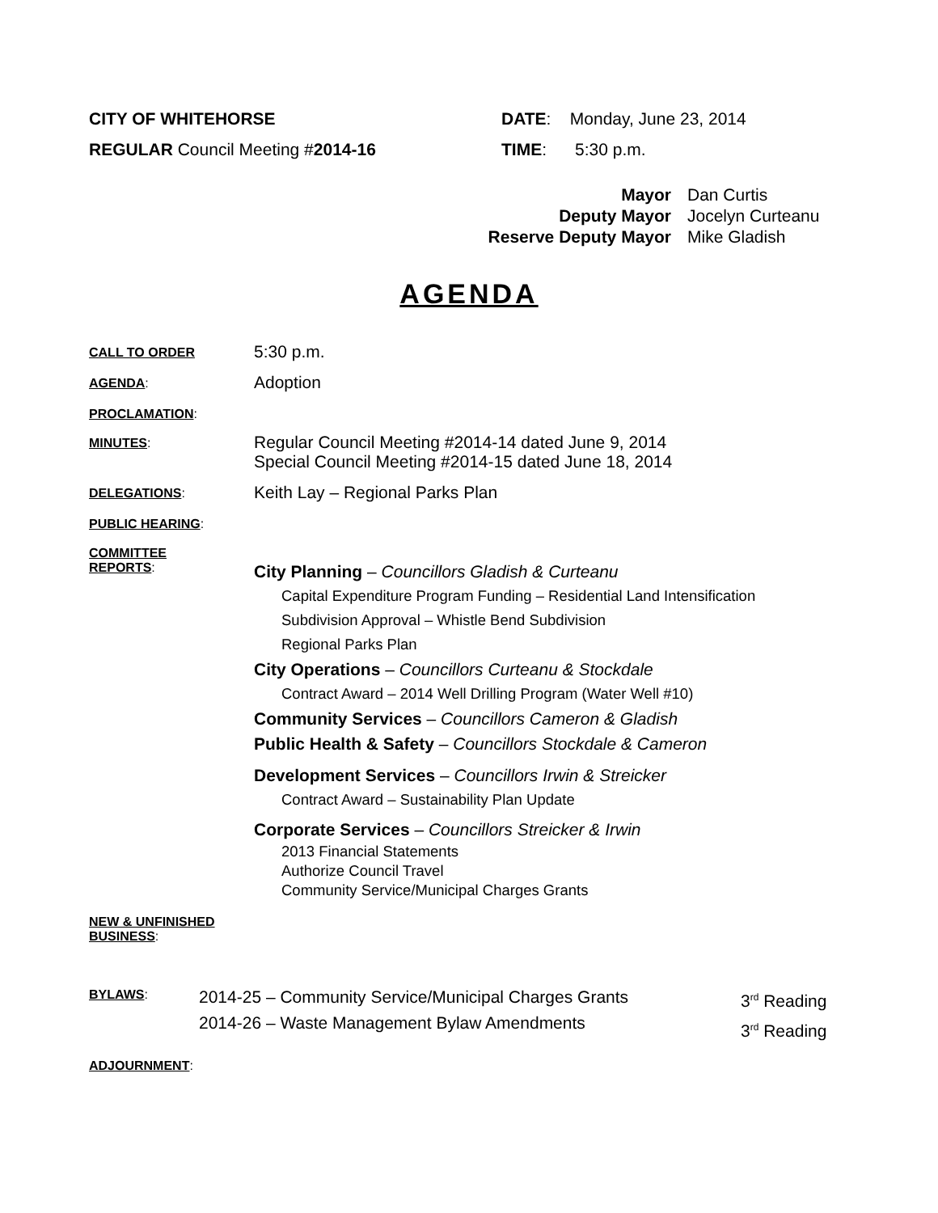CITY OF WHITEHORSE
REGULAR Council Meeting #2014-16
DATE: Monday, June 23, 2014
TIME: 5:30 p.m.
Mayor
Deputy Mayor
Reserve Deputy Mayor
Dan Curtis
Jocelyn Curteanu
Mike Gladish
AGENDA
CALL TO ORDER
5:30 p.m.
AGENDA:
Adoption
PROCLAMATION:
MINUTES:
Regular Council Meeting #2014-14 dated June 9, 2014
Special Council Meeting #2014-15 dated June 18, 2014
DELEGATIONS:
Keith Lay – Regional Parks Plan
PUBLIC HEARING:
COMMITTEE
REPORTS:
City Planning – Councillors Gladish & Curteanu
Capital Expenditure Program Funding – Residential Land Intensification
Subdivision Approval – Whistle Bend Subdivision
Regional Parks Plan
City Operations – Councillors Curteanu & Stockdale
Contract Award – 2014 Well Drilling Program (Water Well #10)
Community Services – Councillors Cameron & Gladish
Public Health & Safety – Councillors Stockdale & Cameron
Development Services – Councillors Irwin & Streicker
Contract Award – Sustainability Plan Update
Corporate Services – Councillors Streicker & Irwin
2013 Financial Statements
Authorize Council Travel
Community Service/Municipal Charges Grants
NEW & UNFINISHED
BUSINESS:
BYLAWS:
2014-25 – Community Service/Municipal Charges Grants
2014-26 – Waste Management Bylaw Amendments
3<sup>rd</sup> Reading
3<sup>rd</sup> Reading
ADJOURNMENT: